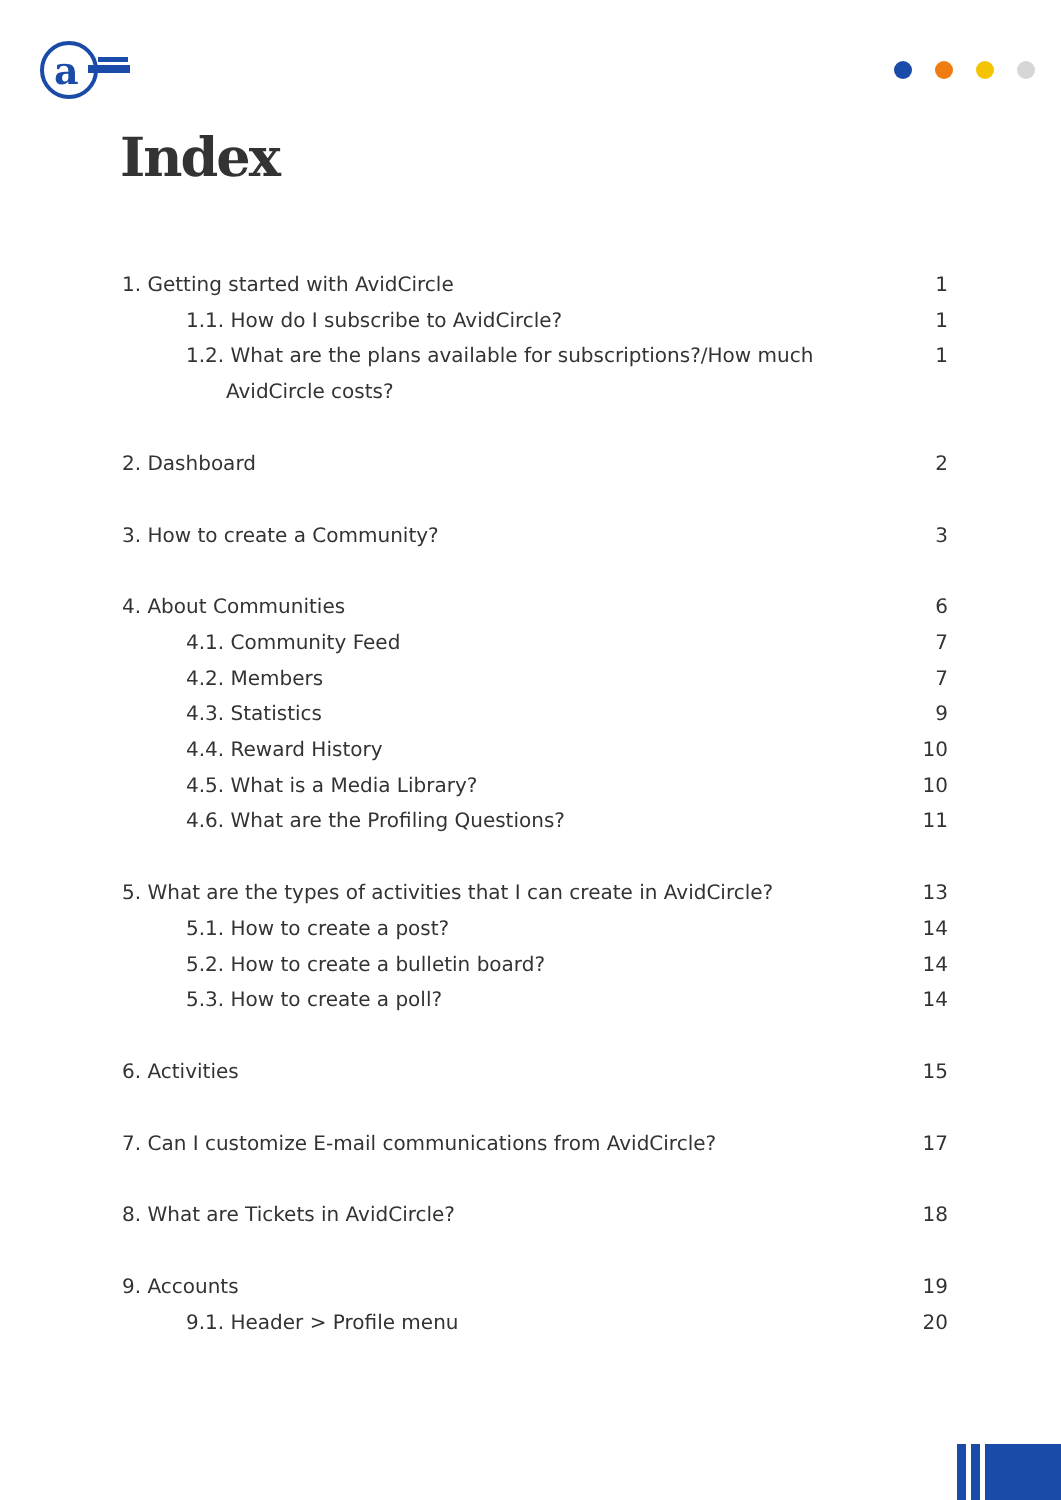a
Index
1. Getting started with AvidCircle 1
1.1. How do I subscribe to AvidCircle? 1
1.2. What are the plans available for subscriptions?/How much
AvidCircle costs? 1
2. Dashboard 2
3. How to create a Community? 3
4. About Communities 6
4.1. Community Feed 7
4.2. Members 7
4.3. Statistics 9
4.4. Reward History 10
4.5. What is a Media Library? 10
4.6. What are the Profiling Questions? 11
5. What are the types of activities that I can create in AvidCircle? 13
5.1. How to create a post? 14
5.2. How to create a bulletin board? 14
5.3. How to create a poll? 14
6. Activities 15
7. Can I customize E-mail communications from AvidCircle? 17
8. What are Tickets in AvidCircle? 18
9. Accounts 19
9.1. Header > Profile menu 20